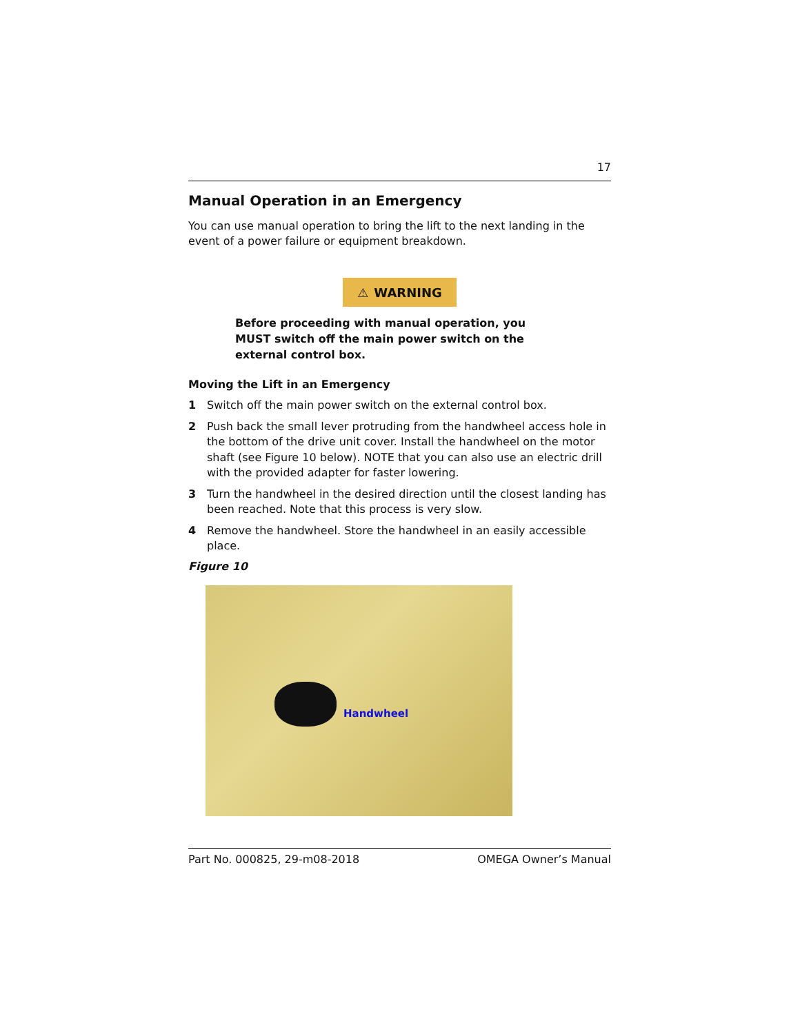17
Manual Operation in an Emergency
You can use manual operation to bring the lift to the next landing in the event of a power failure or equipment breakdown.
⚠ WARNING
Before proceeding with manual operation, you MUST switch off the main power switch on the external control box.
Moving the Lift in an Emergency
1 Switch off the main power switch on the external control box.
2 Push back the small lever protruding from the handwheel access hole in the bottom of the drive unit cover. Install the handwheel on the motor shaft (see Figure 10 below). NOTE that you can also use an electric drill with the provided adapter for faster lowering.
3 Turn the handwheel in the desired direction until the closest landing has been reached. Note that this process is very slow.
4 Remove the handwheel. Store the handwheel in an easily accessible place.
Figure 10
Handwheel
Part No. 000825, 29-m08-2018 OMEGA Owner’s Manual